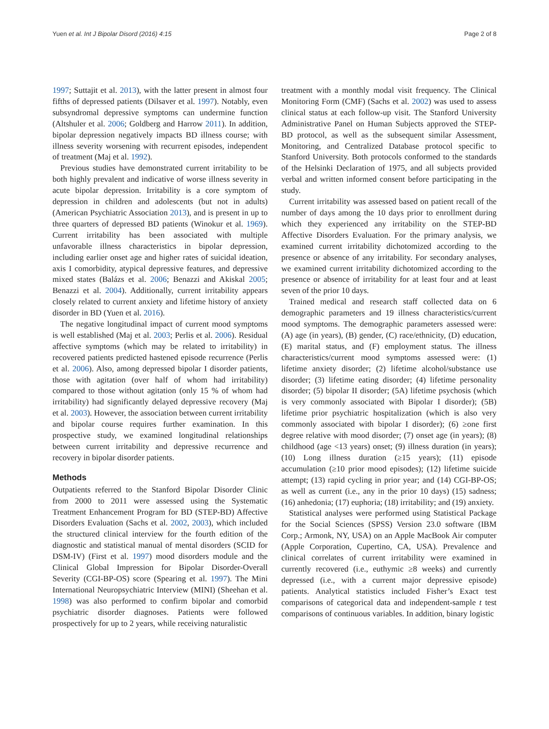Yuen et al. Int J Bipolar Disord (2016) 4:15 Page 2 of 8
1997; Suttajit et al. 2013), with the latter present in almost four fifths of depressed patients (Dilsaver et al. 1997). Notably, even subsyndromal depressive symptoms can undermine function (Altshuler et al. 2006; Goldberg and Harrow 2011). In addition, bipolar depression negatively impacts BD illness course; with illness severity worsening with recurrent episodes, independent of treatment (Maj et al. 1992).
Previous studies have demonstrated current irritability to be both highly prevalent and indicative of worse illness severity in acute bipolar depression. Irritability is a core symptom of depression in children and adolescents (but not in adults) (American Psychiatric Association 2013), and is present in up to three quarters of depressed BD patients (Winokur et al. 1969). Current irritability has been associated with multiple unfavorable illness characteristics in bipolar depression, including earlier onset age and higher rates of suicidal ideation, axis I comorbidity, atypical depressive features, and depressive mixed states (Balázs et al. 2006; Benazzi and Akiskal 2005; Benazzi et al. 2004). Additionally, current irritability appears closely related to current anxiety and lifetime history of anxiety disorder in BD (Yuen et al. 2016).
The negative longitudinal impact of current mood symptoms is well established (Maj et al. 2003; Perlis et al. 2006). Residual affective symptoms (which may be related to irritability) in recovered patients predicted hastened episode recurrence (Perlis et al. 2006). Also, among depressed bipolar I disorder patients, those with agitation (over half of whom had irritability) compared to those without agitation (only 15 % of whom had irritability) had significantly delayed depressive recovery (Maj et al. 2003). However, the association between current irritability and bipolar course requires further examination. In this prospective study, we examined longitudinal relationships between current irritability and depressive recurrence and recovery in bipolar disorder patients.
Methods
Outpatients referred to the Stanford Bipolar Disorder Clinic from 2000 to 2011 were assessed using the Systematic Treatment Enhancement Program for BD (STEP-BD) Affective Disorders Evaluation (Sachs et al. 2002, 2003), which included the structured clinical interview for the fourth edition of the diagnostic and statistical manual of mental disorders (SCID for DSM-IV) (First et al. 1997) mood disorders module and the Clinical Global Impression for Bipolar Disorder-Overall Severity (CGI-BP-OS) score (Spearing et al. 1997). The Mini International Neuropsychiatric Interview (MINI) (Sheehan et al. 1998) was also performed to confirm bipolar and comorbid psychiatric disorder diagnoses. Patients were followed prospectively for up to 2 years, while receiving naturalistic
treatment with a monthly modal visit frequency. The Clinical Monitoring Form (CMF) (Sachs et al. 2002) was used to assess clinical status at each follow-up visit. The Stanford University Administrative Panel on Human Subjects approved the STEP-BD protocol, as well as the subsequent similar Assessment, Monitoring, and Centralized Database protocol specific to Stanford University. Both protocols conformed to the standards of the Helsinki Declaration of 1975, and all subjects provided verbal and written informed consent before participating in the study.
Current irritability was assessed based on patient recall of the number of days among the 10 days prior to enrollment during which they experienced any irritability on the STEP-BD Affective Disorders Evaluation. For the primary analysis, we examined current irritability dichotomized according to the presence or absence of any irritability. For secondary analyses, we examined current irritability dichotomized according to the presence or absence of irritability for at least four and at least seven of the prior 10 days.
Trained medical and research staff collected data on 6 demographic parameters and 19 illness characteristics/current mood symptoms. The demographic parameters assessed were: (A) age (in years), (B) gender, (C) race/ethnicity, (D) education, (E) marital status, and (F) employment status. The illness characteristics/current mood symptoms assessed were: (1) lifetime anxiety disorder; (2) lifetime alcohol/substance use disorder; (3) lifetime eating disorder; (4) lifetime personality disorder; (5) bipolar II disorder; (5A) lifetime psychosis (which is very commonly associated with Bipolar I disorder); (5B) lifetime prior psychiatric hospitalization (which is also very commonly associated with bipolar I disorder); (6) ≥one first degree relative with mood disorder; (7) onset age (in years); (8) childhood (age <13 years) onset; (9) illness duration (in years); (10) Long illness duration (≥15 years); (11) episode accumulation (≥10 prior mood episodes); (12) lifetime suicide attempt; (13) rapid cycling in prior year; and (14) CGI-BP-OS; as well as current (i.e., any in the prior 10 days) (15) sadness; (16) anhedonia; (17) euphoria; (18) irritability; and (19) anxiety.
Statistical analyses were performed using Statistical Package for the Social Sciences (SPSS) Version 23.0 software (IBM Corp.; Armonk, NY, USA) on an Apple MacBook Air computer (Apple Corporation, Cupertino, CA, USA). Prevalence and clinical correlates of current irritability were examined in currently recovered (i.e., euthymic ≥8 weeks) and currently depressed (i.e., with a current major depressive episode) patients. Analytical statistics included Fisher’s Exact test comparisons of categorical data and independent-sample t test comparisons of continuous variables. In addition, binary logistic